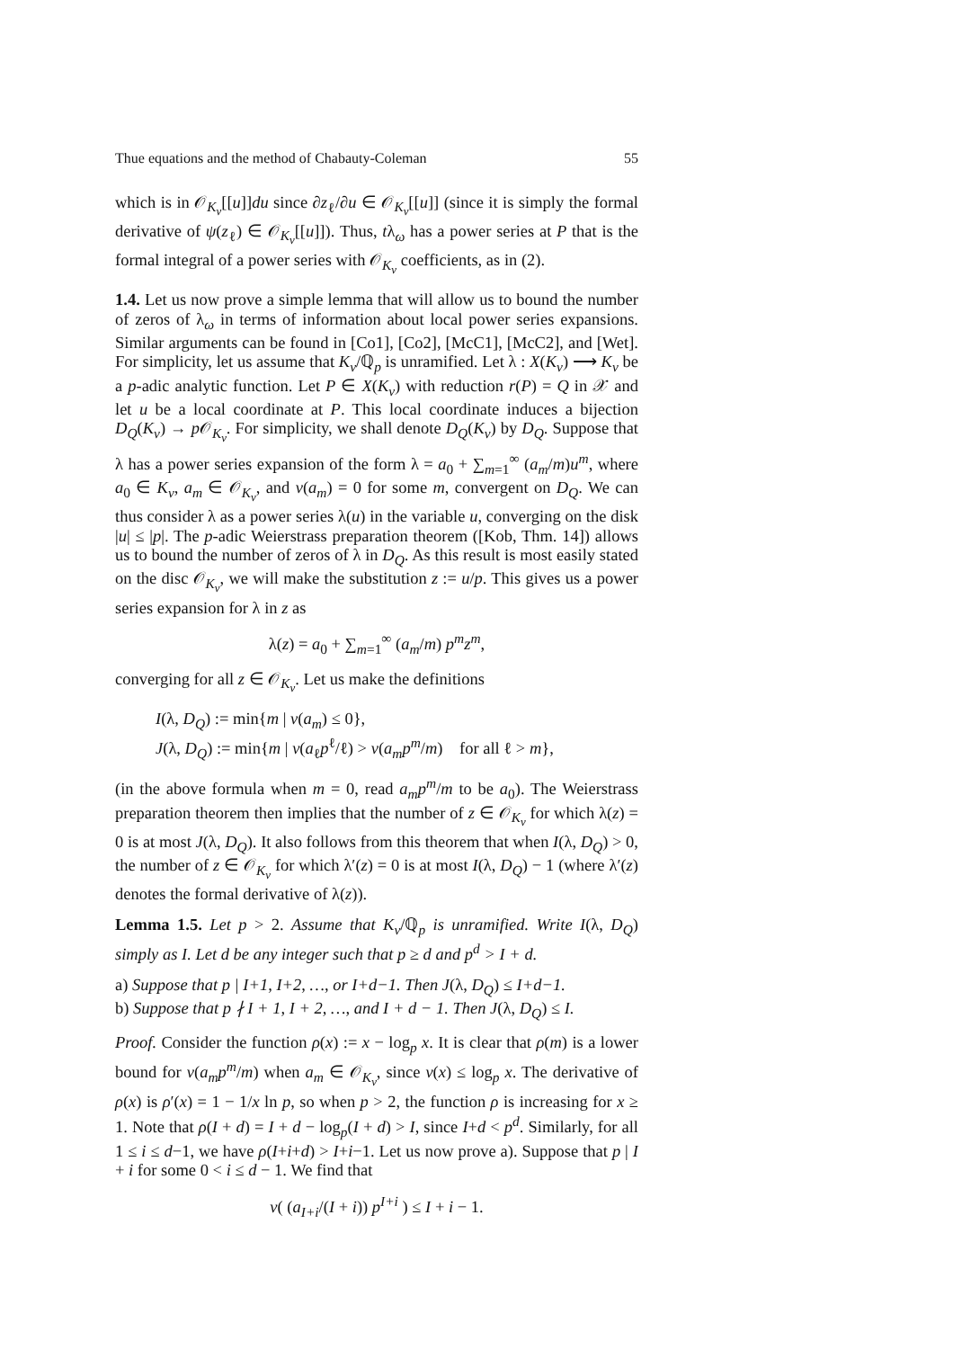Thue equations and the method of Chabauty-Coleman 55
which is in 𝒪<sub>K<sub>v</sub></sub>[[u]]du since ∂z<sub>ℓ</sub>/∂u ∈ 𝒪<sub>K<sub>v</sub></sub>[[u]] (since it is simply the formal derivative of ψ(z<sub>ℓ</sub>) ∈ 𝒪<sub>K<sub>v</sub></sub>[[u]]). Thus, tλ<sub>ω</sub> has a power series at P that is the formal integral of a power series with 𝒪<sub>K<sub>v</sub></sub> coefficients, as in (2).
1.4. Let us now prove a simple lemma that will allow us to bound the number of zeros of λ<sub>ω</sub> in terms of information about local power series expansions. Similar arguments can be found in [Co1], [Co2], [McC1], [McC2], and [Wet]. For simplicity, let us assume that K<sub>v</sub>/ℚ<sub>p</sub> is unramified. Let λ : X(K<sub>v</sub>) ⟶ K<sub>v</sub> be a p-adic analytic function. Let P ∈ X(K<sub>v</sub>) with reduction r(P) = Q in 𝒳 and let u be a local coordinate at P. This local coordinate induces a bijection D<sub>Q</sub>(K<sub>v</sub>) → p 𝒪<sub>K<sub>v</sub></sub>. For simplicity, we shall denote D<sub>Q</sub>(K<sub>v</sub>) by D<sub>Q</sub>. Suppose that λ has a power series expansion of the form λ = a<sub>0</sub> + ∑<sub>m=1</sub><sup>∞</sup> (a<sub>m</sub>/m)u<sup>m</sup>, where a<sub>0</sub> ∈ K<sub>v</sub>, a<sub>m</sub> ∈ 𝒪<sub>K<sub>v</sub></sub>, and v(a<sub>m</sub>) = 0 for some m, convergent on D<sub>Q</sub>. We can thus consider λ as a power series λ(u) in the variable u, converging on the disk |u| ≤ |p|. The p-adic Weierstrass preparation theorem ([Kob, Thm. 14]) allows us to bound the number of zeros of λ in D<sub>Q</sub>. As this result is most easily stated on the disc 𝒪<sub>K<sub>v</sub></sub>, we will make the substitution z := u/p. This gives us a power series expansion for λ in z as
λ(z) = a<sub>0</sub> + ∑<sub>m=1</sub><sup>∞</sup> (a<sub>m</sub>/m) p<sup>m</sup>z<sup>m</sup>,
converging for all z ∈ 𝒪<sub>K<sub>v</sub></sub>. Let us make the definitions
I(λ, D<sub>Q</sub>) := min{m | v(a<sub>m</sub>) ≤ 0},
J(λ, D<sub>Q</sub>) := min{m | v(a<sub>ℓ</sub>p<sup>ℓ</sup>/ℓ) > v(a<sub>m</sub>p<sup>m</sup>/m) for all ℓ > m},
(in the above formula when m = 0, read a<sub>m</sub>p<sup>m</sup>/m to be a<sub>0</sub>). The Weierstrass preparation theorem then implies that the number of z ∈ 𝒪<sub>K<sub>v</sub></sub> for which λ(z) = 0 is at most J(λ, D<sub>Q</sub>). It also follows from this theorem that when I(λ, D<sub>Q</sub>) > 0, the number of z ∈ 𝒪<sub>K<sub>v</sub></sub> for which λ′(z) = 0 is at most I(λ, D<sub>Q</sub>) − 1 (where λ′(z) denotes the formal derivative of λ(z)).
Lemma 1.5. Let p > 2. Assume that K<sub>v</sub>/ℚ<sub>p</sub> is unramified. Write I(λ, D<sub>Q</sub>) simply as I. Let d be any integer such that p ≥ d and p<sup>d</sup> > I + d.
a) Suppose that p | I+1, I+2, …, or I+d−1. Then J(λ, D<sub>Q</sub>) ≤ I+d−1.
b) Suppose that p ∤ I + 1, I + 2, …, and I + d − 1. Then J(λ, D<sub>Q</sub>) ≤ I.
Proof. Consider the function ρ(x) := x − log<sub>p</sub> x. It is clear that ρ(m) is a lower bound for v(a<sub>m</sub>p<sup>m</sup>/m) when a<sub>m</sub> ∈ 𝒪<sub>K<sub>v</sub></sub>, since v(x) ≤ log<sub>p</sub> x. The derivative of ρ(x) is ρ′(x) = 1 − 1/x ln p, so when p > 2, the function ρ is increasing for x ≥ 1. Note that ρ(I + d) = I + d − log<sub>p</sub>(I + d) > I, since I+d < p<sup>d</sup>. Similarly, for all 1 ≤ i ≤ d−1, we have ρ(I+i+d) > I+i−1. Let us now prove a). Suppose that p | I + i for some 0 < i ≤ d − 1. We find that
v( (a<sub>I+i</sub>/(I + i)) p<sup>I+i</sup> ) ≤ I + i − 1.